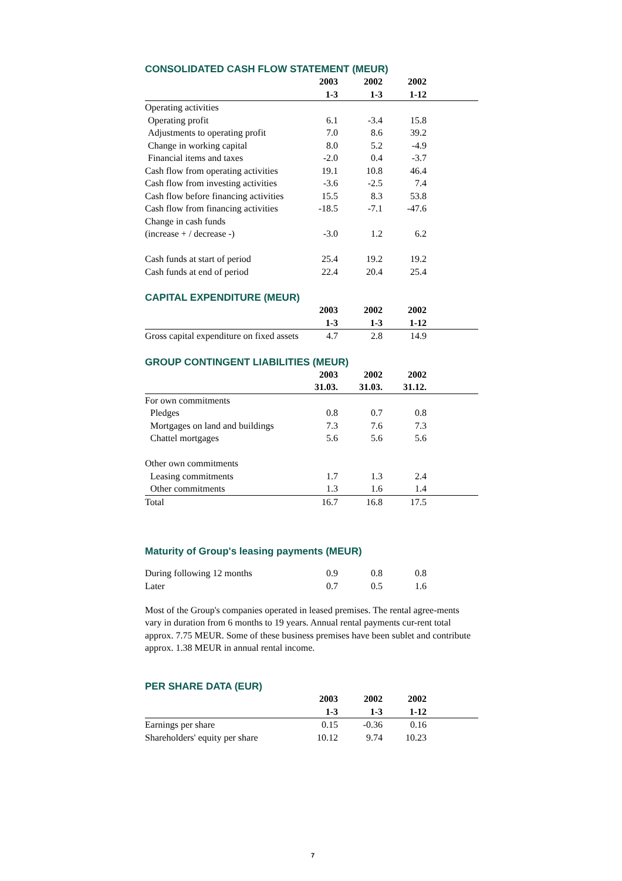CONSOLIDATED CASH FLOW STATEMENT (MEUR)
| | 2003 | 2002 | 2002 | |
| --- | --- | --- | --- | --- |
| | 1-3 | 1-3 | 1-12 | |
| Operating activities | | | | |
| Operating profit | 6.1 | -3.4 | 15.8 | |
| Adjustments to operating profit | 7.0 | 8.6 | 39.2 | |
| Change in working capital | 8.0 | 5.2 | -4.9 | |
| Financial items and taxes | -2.0 | 0.4 | -3.7 | |
| Cash flow from operating activities | 19.1 | 10.8 | 46.4 | |
| Cash flow from investing activities | -3.6 | -2.5 | 7.4 | |
| Cash flow before financing activities | 15.5 | 8.3 | 53.8 | |
| Cash flow from financing activities | -18.5 | -7.1 | -47.6 | |
| Change in cash funds (increase + / decrease -) | -3.0 | 1.2 | 6.2 | |
| Cash funds at start of period | 25.4 | 19.2 | 19.2 | |
| Cash funds at end of period | 22.4 | 20.4 | 25.4 | |
CAPITAL EXPENDITURE (MEUR)
| | 2003 | 2002 | 2002 | |
| --- | --- | --- | --- | --- |
| | 1-3 | 1-3 | 1-12 | |
| Gross capital expenditure on fixed assets | 4.7 | 2.8 | 14.9 | |
GROUP CONTINGENT LIABILITIES (MEUR)
| | 2003 | 2002 | 2002 | |
| --- | --- | --- | --- | --- |
| | 31.03. | 31.03. | 31.12. | |
| For own commitments | | | | |
| Pledges | 0.8 | 0.7 | 0.8 | |
| Mortgages on land and buildings | 7.3 | 7.6 | 7.3 | |
| Chattel mortgages | 5.6 | 5.6 | 5.6 | |
| Other own commitments | | | | |
| Leasing commitments | 1.7 | 1.3 | 2.4 | |
| Other commitments | 1.3 | 1.6 | 1.4 | |
| Total | 16.7 | 16.8 | 17.5 | |
Maturity of Group's leasing payments (MEUR)
| During following 12 months | 0.9 | 0.8 | 0.8 | |
| Later | 0.7 | 0.5 | 1.6 | |
Most of the Group's companies operated in leased premises. The rental agree-ments vary in duration from 6 months to 19 years. Annual rental payments cur-rent total approx. 7.75 MEUR. Some of these business premises have been sublet and contribute approx. 1.38 MEUR in annual rental income.
PER SHARE DATA (EUR)
| | 2003 | 2002 | 2002 | |
| --- | --- | --- | --- | --- |
| | 1-3 | 1-3 | 1-12 | |
| Earnings per share | 0.15 | -0.36 | 0.16 | |
| Shareholders' equity per share | 10.12 | 9.74 | 10.23 | |
7